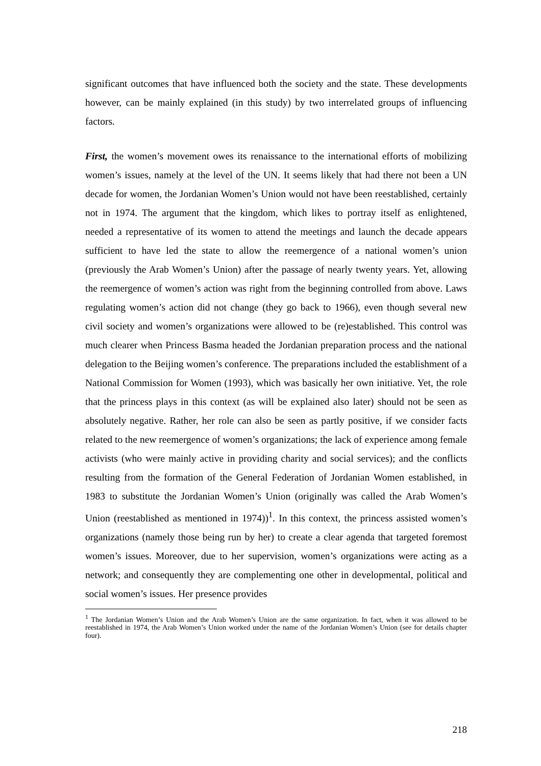significant outcomes that have influenced both the society and the state. These developments however, can be mainly explained (in this study) by two interrelated groups of influencing factors.
First, the women’s movement owes its renaissance to the international efforts of mobilizing women’s issues, namely at the level of the UN. It seems likely that had there not been a UN decade for women, the Jordanian Women’s Union would not have been reestablished, certainly not in 1974. The argument that the kingdom, which likes to portray itself as enlightened, needed a representative of its women to attend the meetings and launch the decade appears sufficient to have led the state to allow the reemergence of a national women’s union (previously the Arab Women’s Union) after the passage of nearly twenty years. Yet, allowing the reemergence of women’s action was right from the beginning controlled from above. Laws regulating women’s action did not change (they go back to 1966), even though several new civil society and women’s organizations were allowed to be (re)established. This control was much clearer when Princess Basma headed the Jordanian preparation process and the national delegation to the Beijing women’s conference. The preparations included the establishment of a National Commission for Women (1993), which was basically her own initiative. Yet, the role that the princess plays in this context (as will be explained also later) should not be seen as absolutely negative. Rather, her role can also be seen as partly positive, if we consider facts related to the new reemergence of women’s organizations; the lack of experience among female activists (who were mainly active in providing charity and social services); and the conflicts resulting from the formation of the General Federation of Jordanian Women established, in 1983 to substitute the Jordanian Women’s Union (originally was called the Arab Women’s Union (reestablished as mentioned in 1974))<sup>1</sup>. In this context, the princess assisted women’s organizations (namely those being run by her) to create a clear agenda that targeted foremost women’s issues. Moreover, due to her supervision, women’s organizations were acting as a network; and consequently they are complementing one other in developmental, political and social women’s issues. Her presence provides
<sup>1</sup> The Jordanian Women’s Union and the Arab Women’s Union are the same organization. In fact, when it was allowed to be reestablished in 1974, the Arab Women’s Union worked under the name of the Jordanian Women’s Union (see for details chapter four).
218